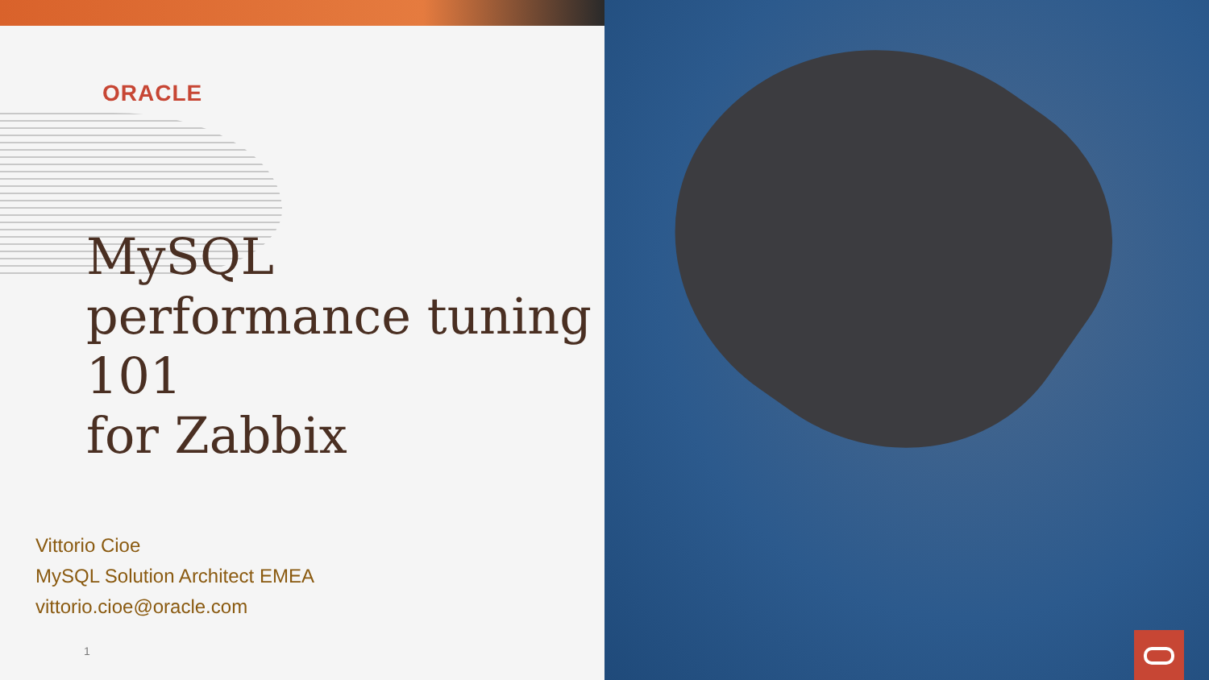ORACLE
MySQL
performance tuning
101
for Zabbix
Vittorio Cioe
MySQL Solution Architect EMEA
vittorio.cioe@oracle.com
1